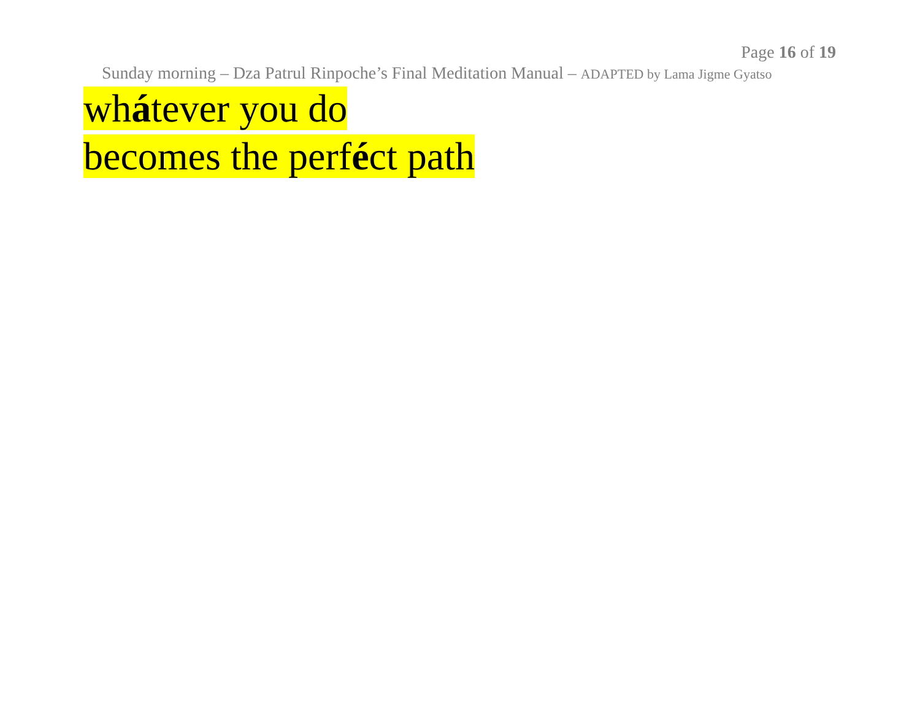Page 16 of 19
Sunday morning – Dza Patrul Rinpoche’s Final Meditation Manual – ADAPTED by Lama Jigme Gyatso
whátever you do
becomes the perféct path